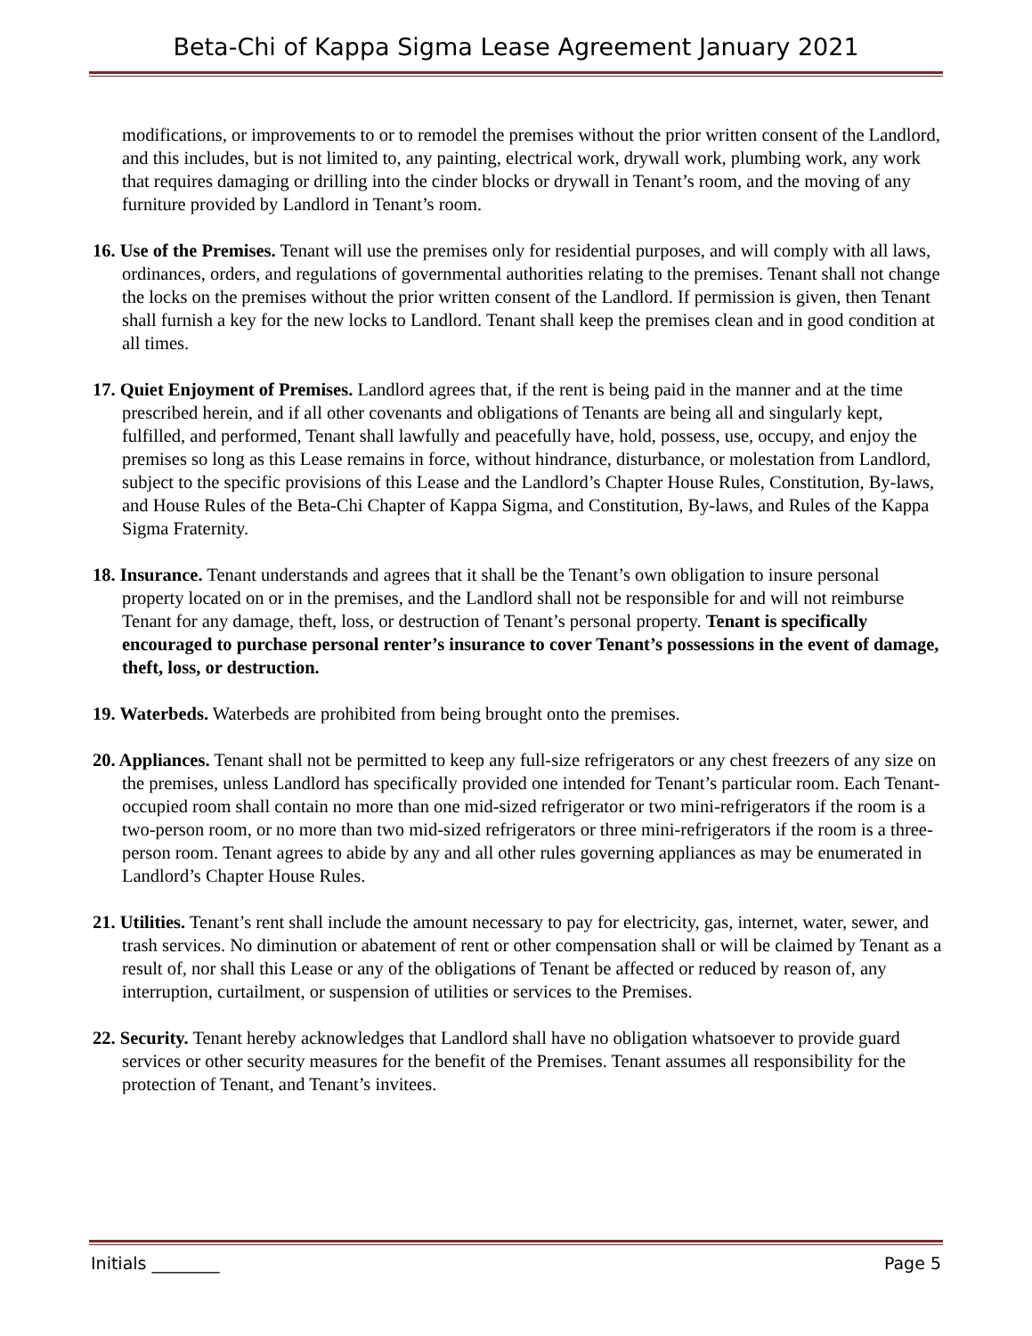Beta-Chi of Kappa Sigma Lease Agreement January 2021
modifications, or improvements to or to remodel the premises without the prior written consent of the Landlord, and this includes, but is not limited to, any painting, electrical work, drywall work, plumbing work, any work that requires damaging or drilling into the cinder blocks or drywall in Tenant’s room, and the moving of any furniture provided by Landlord in Tenant’s room.
16. Use of the Premises. Tenant will use the premises only for residential purposes, and will comply with all laws, ordinances, orders, and regulations of governmental authorities relating to the premises. Tenant shall not change the locks on the premises without the prior written consent of the Landlord. If permission is given, then Tenant shall furnish a key for the new locks to Landlord. Tenant shall keep the premises clean and in good condition at all times.
17. Quiet Enjoyment of Premises. Landlord agrees that, if the rent is being paid in the manner and at the time prescribed herein, and if all other covenants and obligations of Tenants are being all and singularly kept, fulfilled, and performed, Tenant shall lawfully and peacefully have, hold, possess, use, occupy, and enjoy the premises so long as this Lease remains in force, without hindrance, disturbance, or molestation from Landlord, subject to the specific provisions of this Lease and the Landlord’s Chapter House Rules, Constitution, By-laws, and House Rules of the Beta-Chi Chapter of Kappa Sigma, and Constitution, By-laws, and Rules of the Kappa Sigma Fraternity.
18. Insurance. Tenant understands and agrees that it shall be the Tenant’s own obligation to insure personal property located on or in the premises, and the Landlord shall not be responsible for and will not reimburse Tenant for any damage, theft, loss, or destruction of Tenant’s personal property. Tenant is specifically encouraged to purchase personal renter’s insurance to cover Tenant’s possessions in the event of damage, theft, loss, or destruction.
19. Waterbeds. Waterbeds are prohibited from being brought onto the premises.
20. Appliances. Tenant shall not be permitted to keep any full-size refrigerators or any chest freezers of any size on the premises, unless Landlord has specifically provided one intended for Tenant’s particular room. Each Tenant-occupied room shall contain no more than one mid-sized refrigerator or two mini-refrigerators if the room is a two-person room, or no more than two mid-sized refrigerators or three mini-refrigerators if the room is a three-person room. Tenant agrees to abide by any and all other rules governing appliances as may be enumerated in Landlord’s Chapter House Rules.
21. Utilities. Tenant’s rent shall include the amount necessary to pay for electricity, gas, internet, water, sewer, and trash services. No diminution or abatement of rent or other compensation shall or will be claimed by Tenant as a result of, nor shall this Lease or any of the obligations of Tenant be affected or reduced by reason of, any interruption, curtailment, or suspension of utilities or services to the Premises.
22. Security. Tenant hereby acknowledges that Landlord shall have no obligation whatsoever to provide guard services or other security measures for the benefit of the Premises. Tenant assumes all responsibility for the protection of Tenant, and Tenant’s invitees.
Initials ________ Page 5